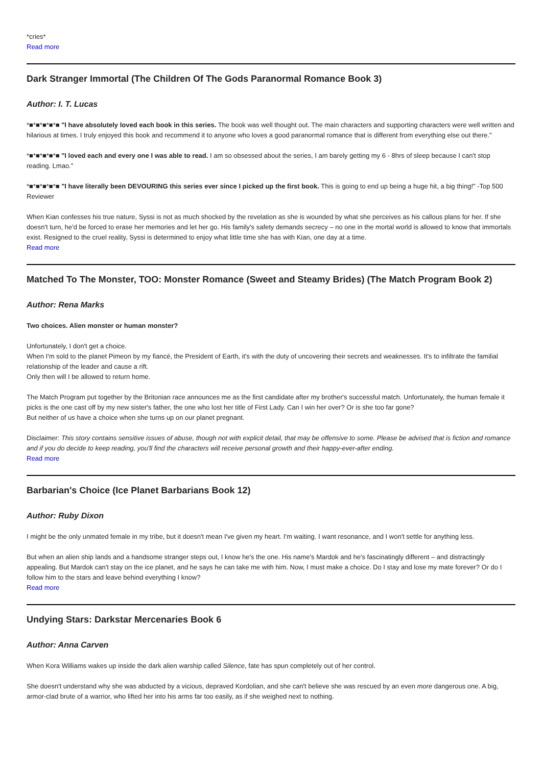*cries*
Read more
Dark Stranger Immortal (The Children Of The Gods Paranormal Romance Book 3)
Author: I. T. Lucas
*■*■*■*■*■ "I have absolutely loved each book in this series. The book was well thought out. The main characters and supporting characters were well written and hilarious at times. I truly enjoyed this book and recommend it to anyone who loves a good paranormal romance that is different from everything else out there."
*■*■*■*■*■ "I loved each and every one I was able to read. I am so obsessed about the series, I am barely getting my 6 - 8hrs of sleep because I can't stop reading. Lmao."
*■*■*■*■*■ "I have literally been DEVOURING this series ever since I picked up the first book. This is going to end up being a huge hit, a big thing!" -Top 500 Reviewer
When Kian confesses his true nature, Syssi is not as much shocked by the revelation as she is wounded by what she perceives as his callous plans for her. If she doesn't turn, he'd be forced to erase her memories and let her go. His family's safety demands secrecy – no one in the mortal world is allowed to know that immortals exist. Resigned to the cruel reality, Syssi is determined to enjoy what little time she has with Kian, one day at a time.
Read more
Matched To The Monster, TOO: Monster Romance (Sweet and Steamy Brides) (The Match Program Book 2)
Author: Rena Marks
Two choices. Alien monster or human monster?
Unfortunately, I don't get a choice.
When I'm sold to the planet Pimeon by my fiancé, the President of Earth, it's with the duty of uncovering their secrets and weaknesses. It's to infiltrate the familial relationship of the leader and cause a rift.
Only then will I be allowed to return home.
The Match Program put together by the Britonian race announces me as the first candidate after my brother's successful match. Unfortunately, the human female it picks is the one cast off by my new sister's father, the one who lost her title of First Lady. Can I win her over? Or is she too far gone?
But neither of us have a choice when she turns up on our planet pregnant.
Disclaimer: This story contains sensitive issues of abuse, though not with explicit detail, that may be offensive to some. Please be advised that is fiction and romance and if you do decide to keep reading, you'll find the characters will receive personal growth and their happy-ever-after ending.
Read more
Barbarian's Choice (Ice Planet Barbarians Book 12)
Author: Ruby Dixon
I might be the only unmated female in my tribe, but it doesn't mean I've given my heart. I'm waiting. I want resonance, and I won't settle for anything less.
But when an alien ship lands and a handsome stranger steps out, I know he's the one. His name's Mardok and he's fascinatingly different – and distractingly appealing. But Mardok can't stay on the ice planet, and he says he can take me with him. Now, I must make a choice. Do I stay and lose my mate forever? Or do I follow him to the stars and leave behind everything I know?
Read more
Undying Stars: Darkstar Mercenaries Book 6
Author: Anna Carven
When Kora Williams wakes up inside the dark alien warship called Silence, fate has spun completely out of her control.
She doesn't understand why she was abducted by a vicious, depraved Kordolian, and she can't believe she was rescued by an even more dangerous one. A big, armor-clad brute of a warrior, who lifted her into his arms far too easily, as if she weighed next to nothing.